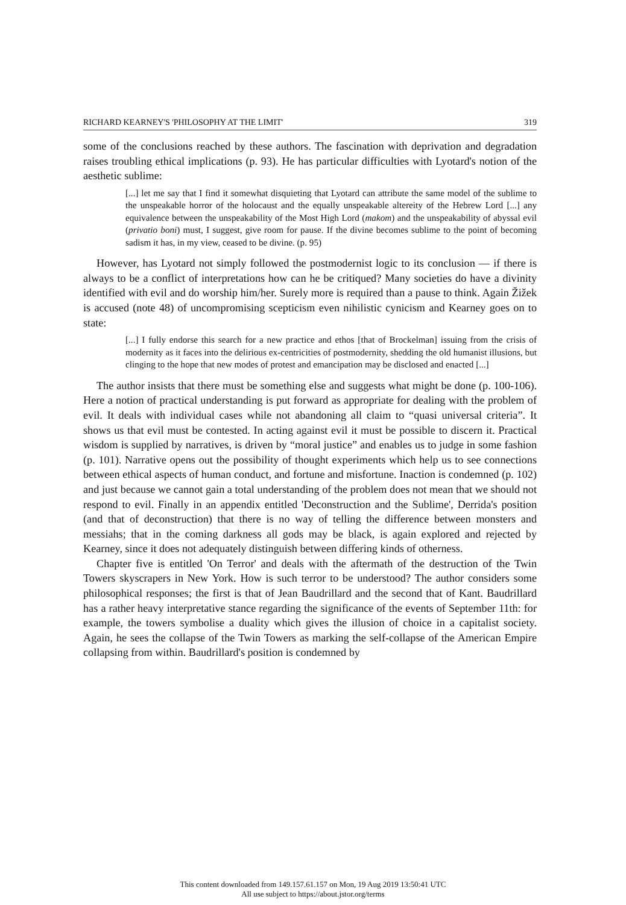RICHARD KEARNEY'S 'PHILOSOPHY AT THE LIMIT' 319
some of the conclusions reached by these authors. The fascination with deprivation and degradation raises troubling ethical implications (p. 93). He has particular difficulties with Lyotard's notion of the aesthetic sublime:
[...] let me say that I find it somewhat disquieting that Lyotard can attribute the same model of the sublime to the unspeakable horror of the holocaust and the equally unspeakable altereity of the Hebrew Lord [...] any equivalence between the unspeakability of the Most High Lord (makom) and the unspeakability of abyssal evil (privatio boni) must, I suggest, give room for pause. If the divine becomes sublime to the point of becoming sadism it has, in my view, ceased to be divine. (p. 95)
However, has Lyotard not simply followed the postmodernist logic to its conclusion — if there is always to be a conflict of interpretations how can he be critiqued? Many societies do have a divinity identified with evil and do worship him/her. Surely more is required than a pause to think. Again Žižek is accused (note 48) of uncompromising scepticism even nihilistic cynicism and Kearney goes on to state:
[...] I fully endorse this search for a new practice and ethos [that of Brockelman] issuing from the crisis of modernity as it faces into the delirious ex-centricities of postmodernity, shedding the old humanist illusions, but clinging to the hope that new modes of protest and emancipation may be disclosed and enacted [...]
The author insists that there must be something else and suggests what might be done (p. 100-106). Here a notion of practical understanding is put forward as appropriate for dealing with the problem of evil. It deals with individual cases while not abandoning all claim to “quasi universal criteria”. It shows us that evil must be contested. In acting against evil it must be possible to discern it. Practical wisdom is supplied by narratives, is driven by “moral justice” and enables us to judge in some fashion (p. 101). Narrative opens out the possibility of thought experiments which help us to see connections between ethical aspects of human conduct, and fortune and misfortune. Inaction is condemned (p. 102) and just because we cannot gain a total understanding of the problem does not mean that we should not respond to evil. Finally in an appendix entitled 'Deconstruction and the Sublime', Derrida's position (and that of deconstruction) that there is no way of telling the difference between monsters and messiahs; that in the coming darkness all gods may be black, is again explored and rejected by Kearney, since it does not adequately distinguish between differing kinds of otherness.
Chapter five is entitled 'On Terror' and deals with the aftermath of the destruction of the Twin Towers skyscrapers in New York. How is such terror to be understood? The author considers some philosophical responses; the first is that of Jean Baudrillard and the second that of Kant. Baudrillard has a rather heavy interpretative stance regarding the significance of the events of September 11th: for example, the towers symbolise a duality which gives the illusion of choice in a capitalist society. Again, he sees the collapse of the Twin Towers as marking the self-collapse of the American Empire collapsing from within. Baudrillard's position is condemned by
This content downloaded from 149.157.61.157 on Mon, 19 Aug 2019 13:50:41 UTC
All use subject to https://about.jstor.org/terms